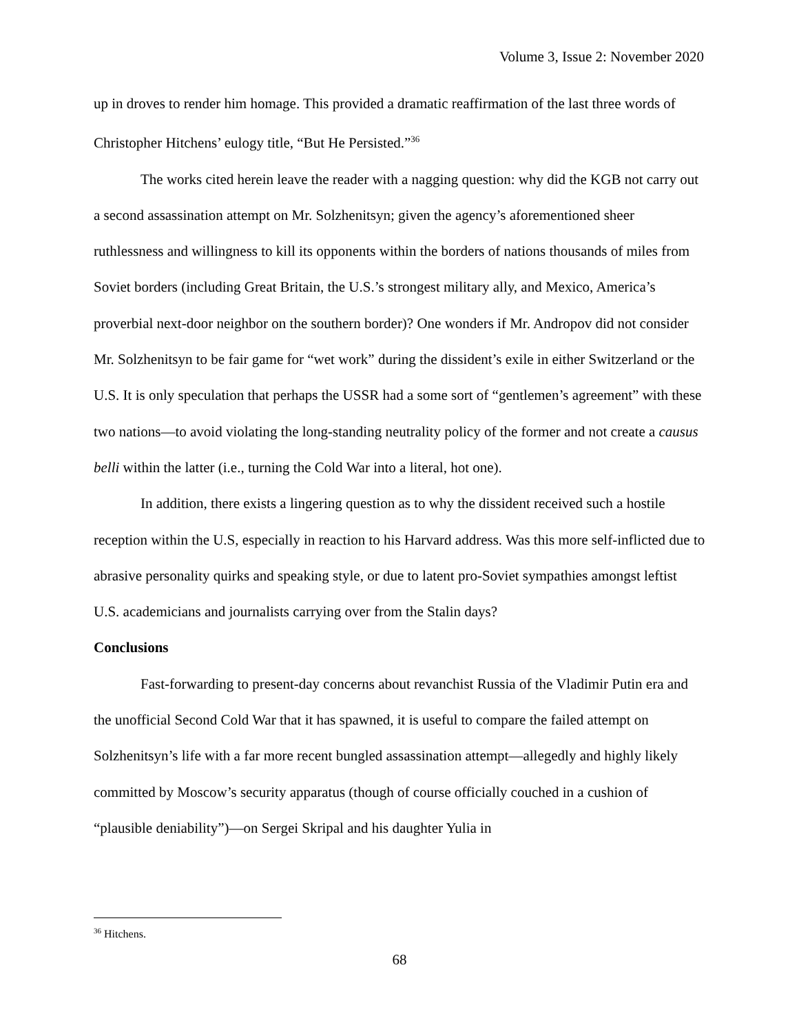Volume 3, Issue 2: November 2020
up in droves to render him homage. This provided a dramatic reaffirmation of the last three words of Christopher Hitchens’ eulogy title, “But He Persisted.”<sup>36</sup>
The works cited herein leave the reader with a nagging question: why did the KGB not carry out a second assassination attempt on Mr. Solzhenitsyn; given the agency’s aforementioned sheer ruthlessness and willingness to kill its opponents within the borders of nations thousands of miles from Soviet borders (including Great Britain, the U.S.’s strongest military ally, and Mexico, America’s proverbial next-door neighbor on the southern border)? One wonders if Mr. Andropov did not consider Mr. Solzhenitsyn to be fair game for “wet work” during the dissident’s exile in either Switzerland or the U.S. It is only speculation that perhaps the USSR had a some sort of “gentlemen’s agreement” with these two nations—to avoid violating the long-standing neutrality policy of the former and not create a causus belli within the latter (i.e., turning the Cold War into a literal, hot one).
In addition, there exists a lingering question as to why the dissident received such a hostile reception within the U.S, especially in reaction to his Harvard address. Was this more self-inflicted due to abrasive personality quirks and speaking style, or due to latent pro-Soviet sympathies amongst leftist U.S. academicians and journalists carrying over from the Stalin days?
Conclusions
Fast-forwarding to present-day concerns about revanchist Russia of the Vladimir Putin era and the unofficial Second Cold War that it has spawned, it is useful to compare the failed attempt on Solzhenitsyn’s life with a far more recent bungled assassination attempt—allegedly and highly likely committed by Moscow’s security apparatus (though of course officially couched in a cushion of “plausible deniability”)—on Sergei Skripal and his daughter Yulia in
<sup>36</sup> Hitchens.
68